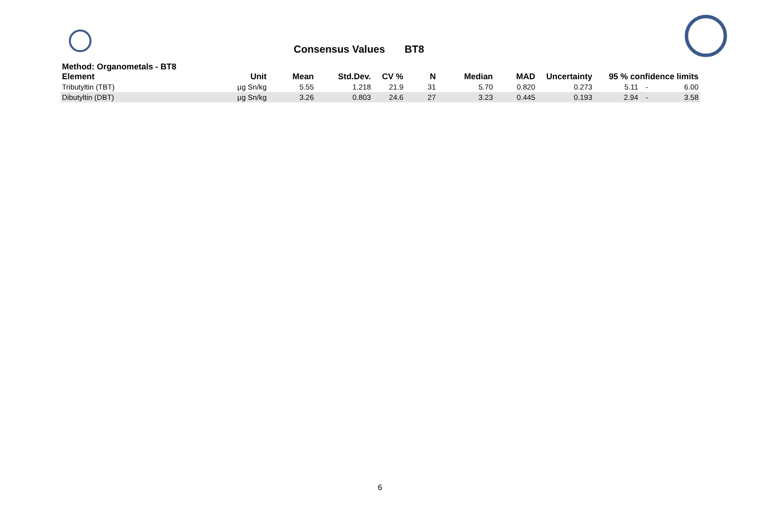Consensus Values BT8
Method: Organometals - BT8
| Element | Unit | Mean | Std.Dev. | CV % | N | Median | MAD | Uncertainty | 95 % confidence limits | | |
| --- | --- | --- | --- | --- | --- | --- | --- | --- | --- | --- | --- |
| Tributyltin (TBT) | µg Sn/kg | 5.55 | 1.218 | 21.9 | 31 | 5.70 | 0.820 | 0.273 | 5.11 | - | 6.00 |
| Dibutyltin (DBT) | µg Sn/kg | 3.26 | 0.803 | 24.6 | 27 | 3.23 | 0.445 | 0.193 | 2.94 | - | 3.58 |
6